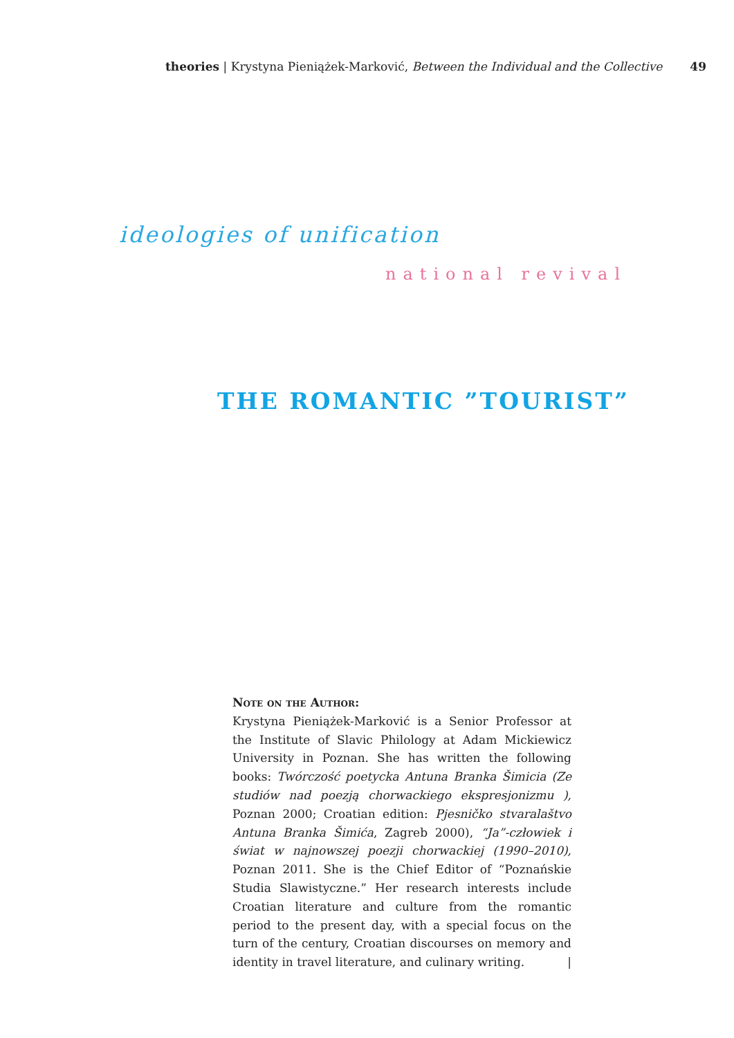theories | Krystyna Pieniążek-Marković, Between the Individual and the Collective 49
ideologies of unification
national revival
THE ROMANTIC ”TOURIST”
Note on the Author:
Krystyna Pieniążek-Marković is a Senior Professor at the Institute of Slavic Philology at Adam Mickiewicz University in Poznan. She has written the following books: Twórczość poetycka Antuna Branka Šimicia (Ze studiów nad poezją chorwackiego ekspresjonizmu ), Poznan 2000; Croatian edition: Pjesničko stvaralaštvo Antuna Branka Šimića, Zagreb 2000), “Ja”-człowiek i świat w najnowszej poezji chorwackiej (1990–2010), Poznan 2011. She is the Chief Editor of “Poznańskie Studia Slawistyczne.” Her research interests include Croatian literature and culture from the romantic period to the present day, with a special focus on the turn of the century, Croatian discourses on memory and identity in travel literature, and culinary writing. |